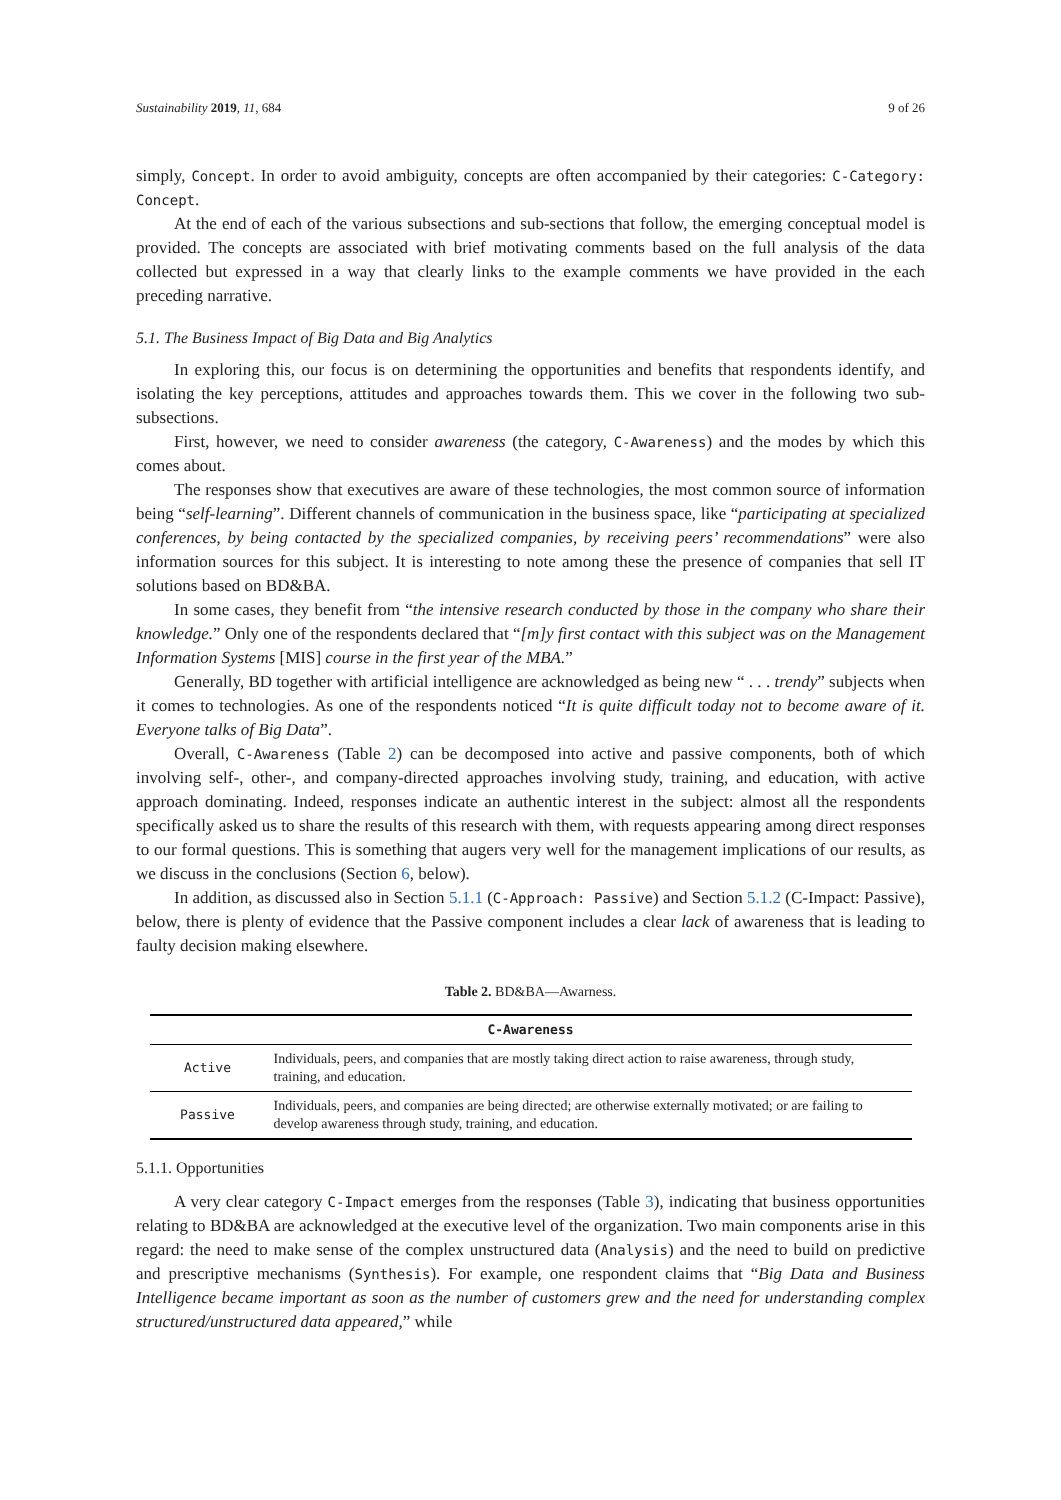Sustainability 2019, 11, 684 9 of 26
simply, Concept. In order to avoid ambiguity, concepts are often accompanied by their categories: C-Category: Concept.
At the end of each of the various subsections and sub-sections that follow, the emerging conceptual model is provided. The concepts are associated with brief motivating comments based on the full analysis of the data collected but expressed in a way that clearly links to the example comments we have provided in the each preceding narrative.
5.1. The Business Impact of Big Data and Big Analytics
In exploring this, our focus is on determining the opportunities and benefits that respondents identify, and isolating the key perceptions, attitudes and approaches towards them. This we cover in the following two sub-subsections.
First, however, we need to consider awareness (the category, C-Awareness) and the modes by which this comes about.
The responses show that executives are aware of these technologies, the most common source of information being “self-learning”. Different channels of communication in the business space, like “participating at specialized conferences, by being contacted by the specialized companies, by receiving peers’ recommendations” were also information sources for this subject. It is interesting to note among these the presence of companies that sell IT solutions based on BD&BA.
In some cases, they benefit from “the intensive research conducted by those in the company who share their knowledge.” Only one of the respondents declared that “[m]y first contact with this subject was on the Management Information Systems [MIS] course in the first year of the MBA.”
Generally, BD together with artificial intelligence are acknowledged as being new “ . . . trendy” subjects when it comes to technologies. As one of the respondents noticed “It is quite difficult today not to become aware of it. Everyone talks of Big Data”.
Overall, C-Awareness (Table 2) can be decomposed into active and passive components, both of which involving self-, other-, and company-directed approaches involving study, training, and education, with active approach dominating. Indeed, responses indicate an authentic interest in the subject: almost all the respondents specifically asked us to share the results of this research with them, with requests appearing among direct responses to our formal questions. This is something that augers very well for the management implications of our results, as we discuss in the conclusions (Section 6, below).
In addition, as discussed also in Section 5.1.1 (C-Approach: Passive) and Section 5.1.2 (C-Impact: Passive), below, there is plenty of evidence that the Passive component includes a clear lack of awareness that is leading to faulty decision making elsewhere.
Table 2. BD&BA—Awarness.
| C-Awareness | |
| --- | --- |
| Active | Individuals, peers, and companies that are mostly taking direct action to raise awareness, through study, training, and education. |
| Passive | Individuals, peers, and companies are being directed; are otherwise externally motivated; or are failing to develop awareness through study, training, and education. |
5.1.1. Opportunities
A very clear category C-Impact emerges from the responses (Table 3), indicating that business opportunities relating to BD&BA are acknowledged at the executive level of the organization. Two main components arise in this regard: the need to make sense of the complex unstructured data (Analysis) and the need to build on predictive and prescriptive mechanisms (Synthesis). For example, one respondent claims that “Big Data and Business Intelligence became important as soon as the number of customers grew and the need for understanding complex structured/unstructured data appeared,” while